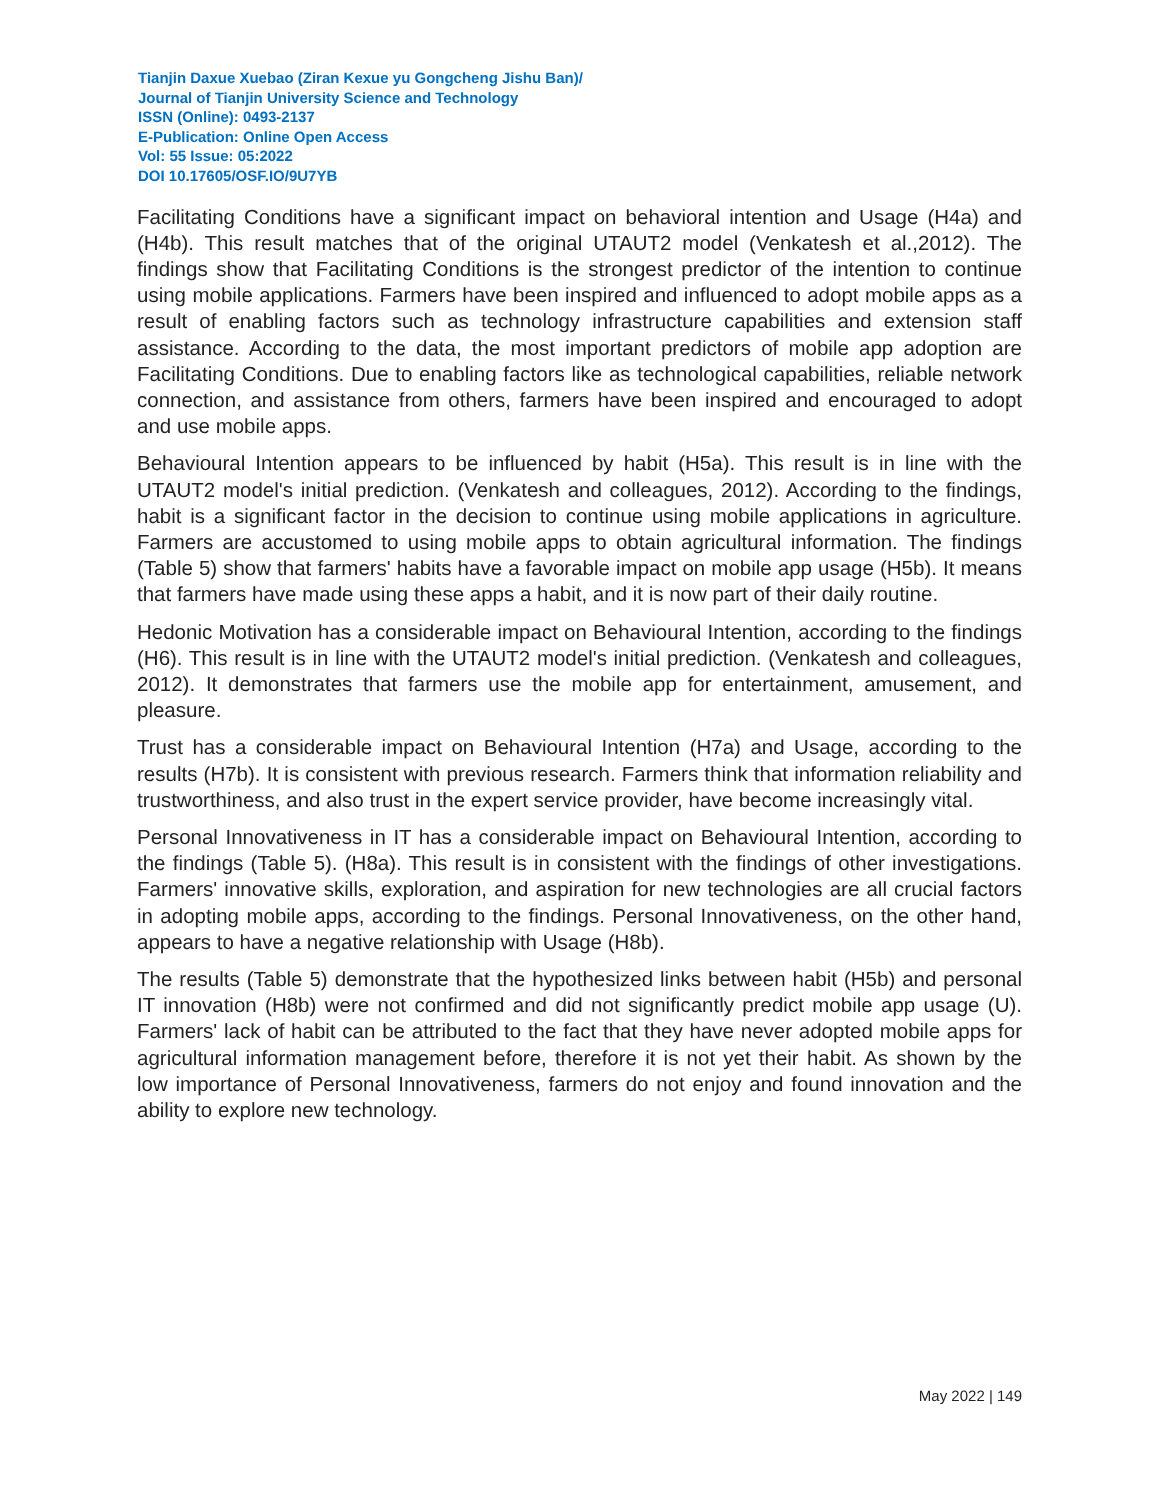Tianjin Daxue Xuebao (Ziran Kexue yu Gongcheng Jishu Ban)/
Journal of Tianjin University Science and Technology
ISSN (Online): 0493-2137
E-Publication: Online Open Access
Vol: 55 Issue: 05:2022
DOI 10.17605/OSF.IO/9U7YB
Facilitating Conditions have a significant impact on behavioral intention and Usage (H4a) and (H4b). This result matches that of the original UTAUT2 model (Venkatesh et al.,2012). The findings show that Facilitating Conditions is the strongest predictor of the intention to continue using mobile applications. Farmers have been inspired and influenced to adopt mobile apps as a result of enabling factors such as technology infrastructure capabilities and extension staff assistance. According to the data, the most important predictors of mobile app adoption are Facilitating Conditions. Due to enabling factors like as technological capabilities, reliable network connection, and assistance from others, farmers have been inspired and encouraged to adopt and use mobile apps.
Behavioural Intention appears to be influenced by habit (H5a). This result is in line with the UTAUT2 model's initial prediction. (Venkatesh and colleagues, 2012). According to the findings, habit is a significant factor in the decision to continue using mobile applications in agriculture. Farmers are accustomed to using mobile apps to obtain agricultural information. The findings (Table 5) show that farmers' habits have a favorable impact on mobile app usage (H5b). It means that farmers have made using these apps a habit, and it is now part of their daily routine.
Hedonic Motivation has a considerable impact on Behavioural Intention, according to the findings (H6). This result is in line with the UTAUT2 model's initial prediction. (Venkatesh and colleagues, 2012). It demonstrates that farmers use the mobile app for entertainment, amusement, and pleasure.
Trust has a considerable impact on Behavioural Intention (H7a) and Usage, according to the results (H7b). It is consistent with previous research. Farmers think that information reliability and trustworthiness, and also trust in the expert service provider, have become increasingly vital.
Personal Innovativeness in IT has a considerable impact on Behavioural Intention, according to the findings (Table 5). (H8a). This result is in consistent with the findings of other investigations. Farmers' innovative skills, exploration, and aspiration for new technologies are all crucial factors in adopting mobile apps, according to the findings. Personal Innovativeness, on the other hand, appears to have a negative relationship with Usage (H8b).
The results (Table 5) demonstrate that the hypothesized links between habit (H5b) and personal IT innovation (H8b) were not confirmed and did not significantly predict mobile app usage (U). Farmers' lack of habit can be attributed to the fact that they have never adopted mobile apps for agricultural information management before, therefore it is not yet their habit. As shown by the low importance of Personal Innovativeness, farmers do not enjoy and found innovation and the ability to explore new technology.
May 2022 | 149